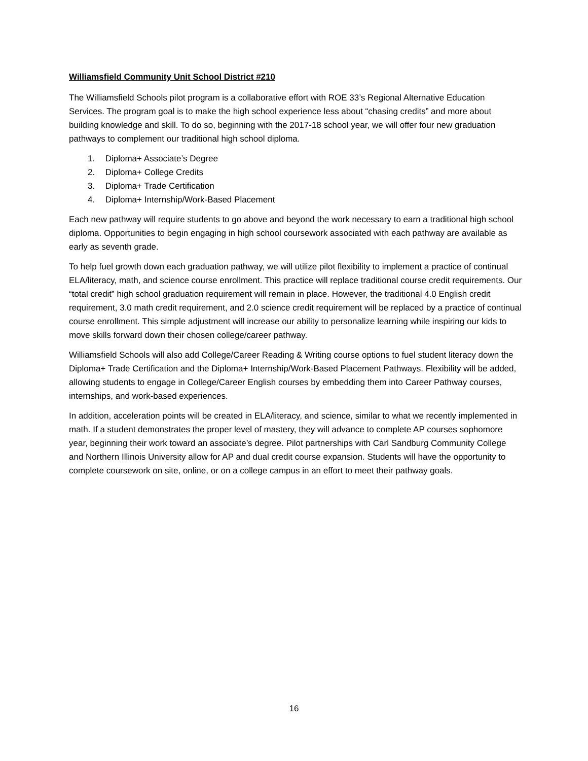Williamsfield Community Unit School District #210
The Williamsfield Schools pilot program is a collaborative effort with ROE 33’s Regional Alternative Education Services. The program goal is to make the high school experience less about “chasing credits” and more about building knowledge and skill. To do so, beginning with the 2017-18 school year, we will offer four new graduation pathways to complement our traditional high school diploma.
1. Diploma+ Associate’s Degree
2. Diploma+ College Credits
3. Diploma+ Trade Certification
4. Diploma+ Internship/Work-Based Placement
Each new pathway will require students to go above and beyond the work necessary to earn a traditional high school diploma. Opportunities to begin engaging in high school coursework associated with each pathway are available as early as seventh grade.
To help fuel growth down each graduation pathway, we will utilize pilot flexibility to implement a practice of continual ELA/literacy, math, and science course enrollment. This practice will replace traditional course credit requirements. Our “total credit” high school graduation requirement will remain in place. However, the traditional 4.0 English credit requirement, 3.0 math credit requirement, and 2.0 science credit requirement will be replaced by a practice of continual course enrollment. This simple adjustment will increase our ability to personalize learning while inspiring our kids to move skills forward down their chosen college/career pathway.
Williamsfield Schools will also add College/Career Reading & Writing course options to fuel student literacy down the Diploma+ Trade Certification and the Diploma+ Internship/Work-Based Placement Pathways. Flexibility will be added, allowing students to engage in College/Career English courses by embedding them into Career Pathway courses, internships, and work-based experiences.
In addition, acceleration points will be created in ELA/literacy, and science, similar to what we recently implemented in math. If a student demonstrates the proper level of mastery, they will advance to complete AP courses sophomore year, beginning their work toward an associate’s degree. Pilot partnerships with Carl Sandburg Community College and Northern Illinois University allow for AP and dual credit course expansion. Students will have the opportunity to complete coursework on site, online, or on a college campus in an effort to meet their pathway goals.
16